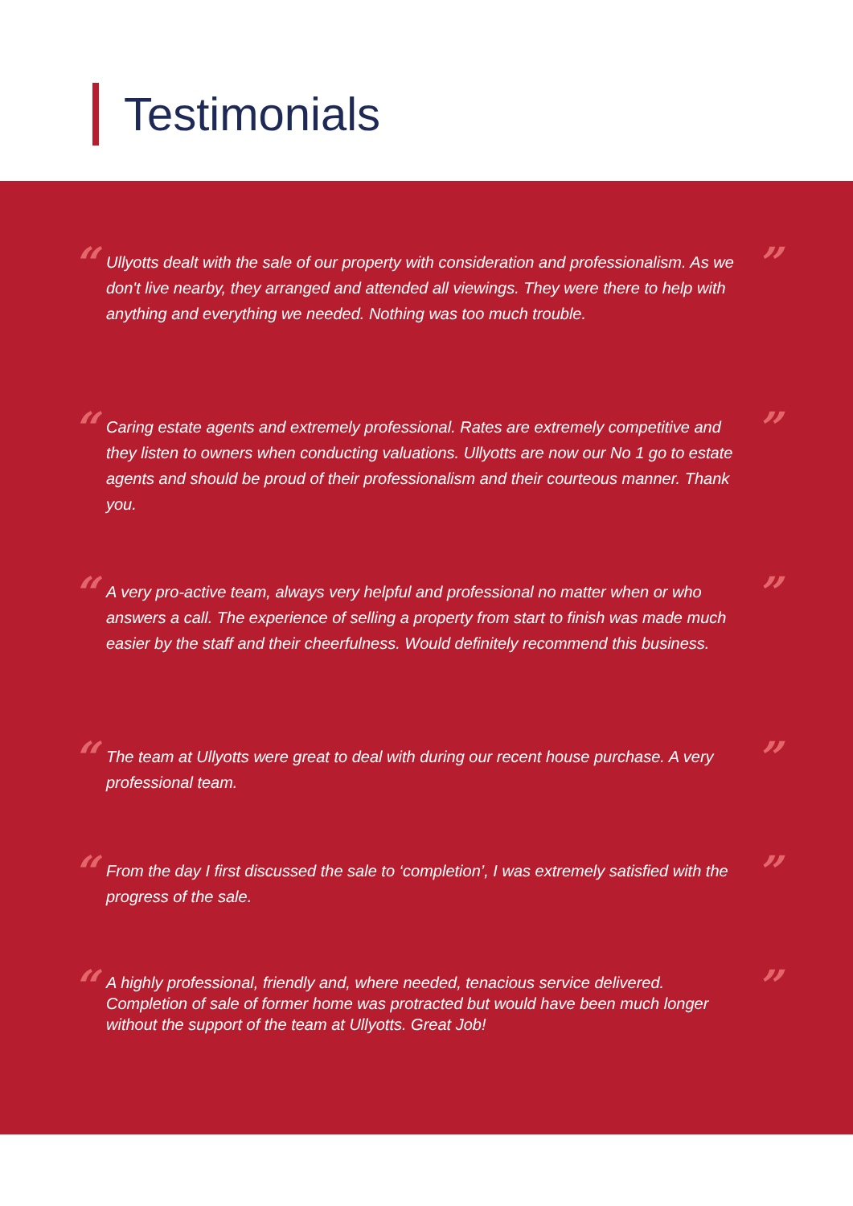Testimonials
“
Ullyotts dealt with the sale of our property with consideration and professionalism. As we don't live nearby, they arranged and attended all viewings. They were there to help with anything and everything we needed. Nothing was too much trouble.
”
“
Caring estate agents and extremely professional. Rates are extremely competitive and they listen to owners when conducting valuations. Ullyotts are now our No 1 go to estate agents and should be proud of their professionalism and their courteous manner. Thank you.
”
“
A very pro-active team, always very helpful and professional no matter when or who answers a call. The experience of selling a property from start to finish was made much easier by the staff and their cheerfulness. Would definitely recommend this business.
”
“
The team at Ullyotts were great to deal with during our recent house purchase. A very professional team.
”
“
From the day I first discussed the sale to ‘completion’, I was extremely satisfied with the progress of the sale.
”
“
A highly professional, friendly and, where needed, tenacious service delivered. Completion of sale of former home was protracted but would have been much longer without the support of the team at Ullyotts. Great Job!
”